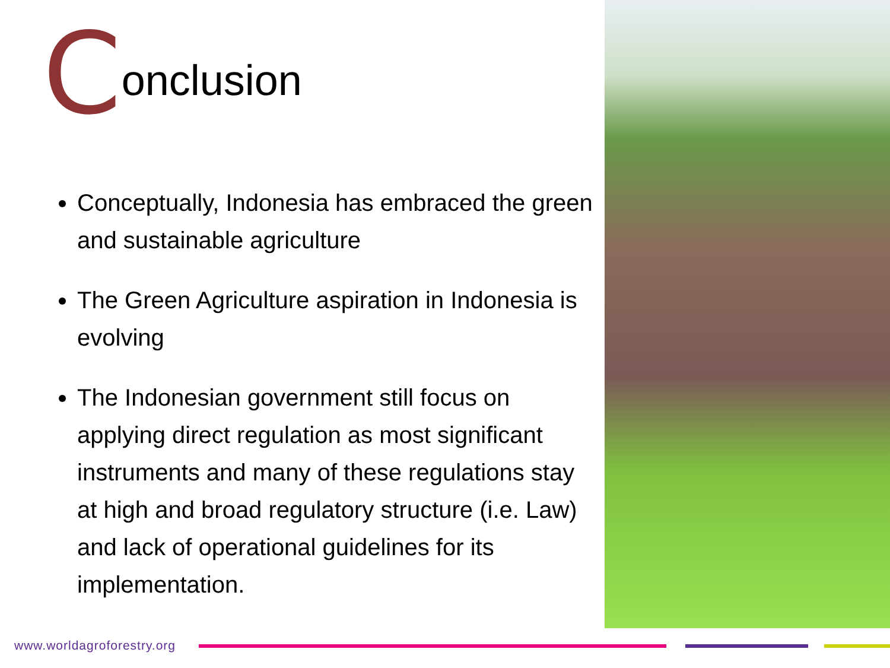Conclusion
Conceptually, Indonesia has embraced the green and sustainable agriculture
The Green Agriculture aspiration in Indonesia is evolving
The Indonesian government still focus on applying direct regulation as most significant instruments and many of these regulations stay at high and broad regulatory structure (i.e. Law) and lack of operational guidelines for its implementation.
www.worldagroforestry.org